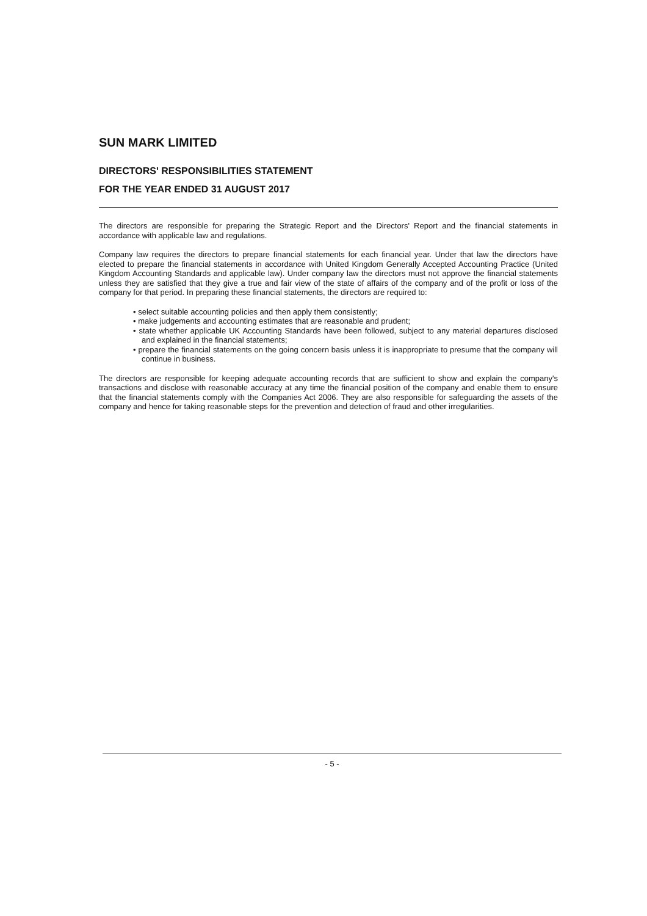SUN MARK LIMITED
DIRECTORS' RESPONSIBILITIES STATEMENT
FOR THE YEAR ENDED 31 AUGUST 2017
The directors are responsible for preparing the Strategic Report and the Directors' Report and the financial statements in accordance with applicable law and regulations.
Company law requires the directors to prepare financial statements for each financial year. Under that law the directors have elected to prepare the financial statements in accordance with United Kingdom Generally Accepted Accounting Practice (United Kingdom Accounting Standards and applicable law). Under company law the directors must not approve the financial statements unless they are satisfied that they give a true and fair view of the state of affairs of the company and of the profit or loss of the company for that period. In preparing these financial statements, the directors are required to:
• select suitable accounting policies and then apply them consistently;
• make judgements and accounting estimates that are reasonable and prudent;
• state whether applicable UK Accounting Standards have been followed, subject to any material departures disclosed and explained in the financial statements;
• prepare the financial statements on the going concern basis unless it is inappropriate to presume that the company will continue in business.
The directors are responsible for keeping adequate accounting records that are sufficient to show and explain the company's transactions and disclose with reasonable accuracy at any time the financial position of the company and enable them to ensure that the financial statements comply with the Companies Act 2006. They are also responsible for safeguarding the assets of the company and hence for taking reasonable steps for the prevention and detection of fraud and other irregularities.
- 5 -